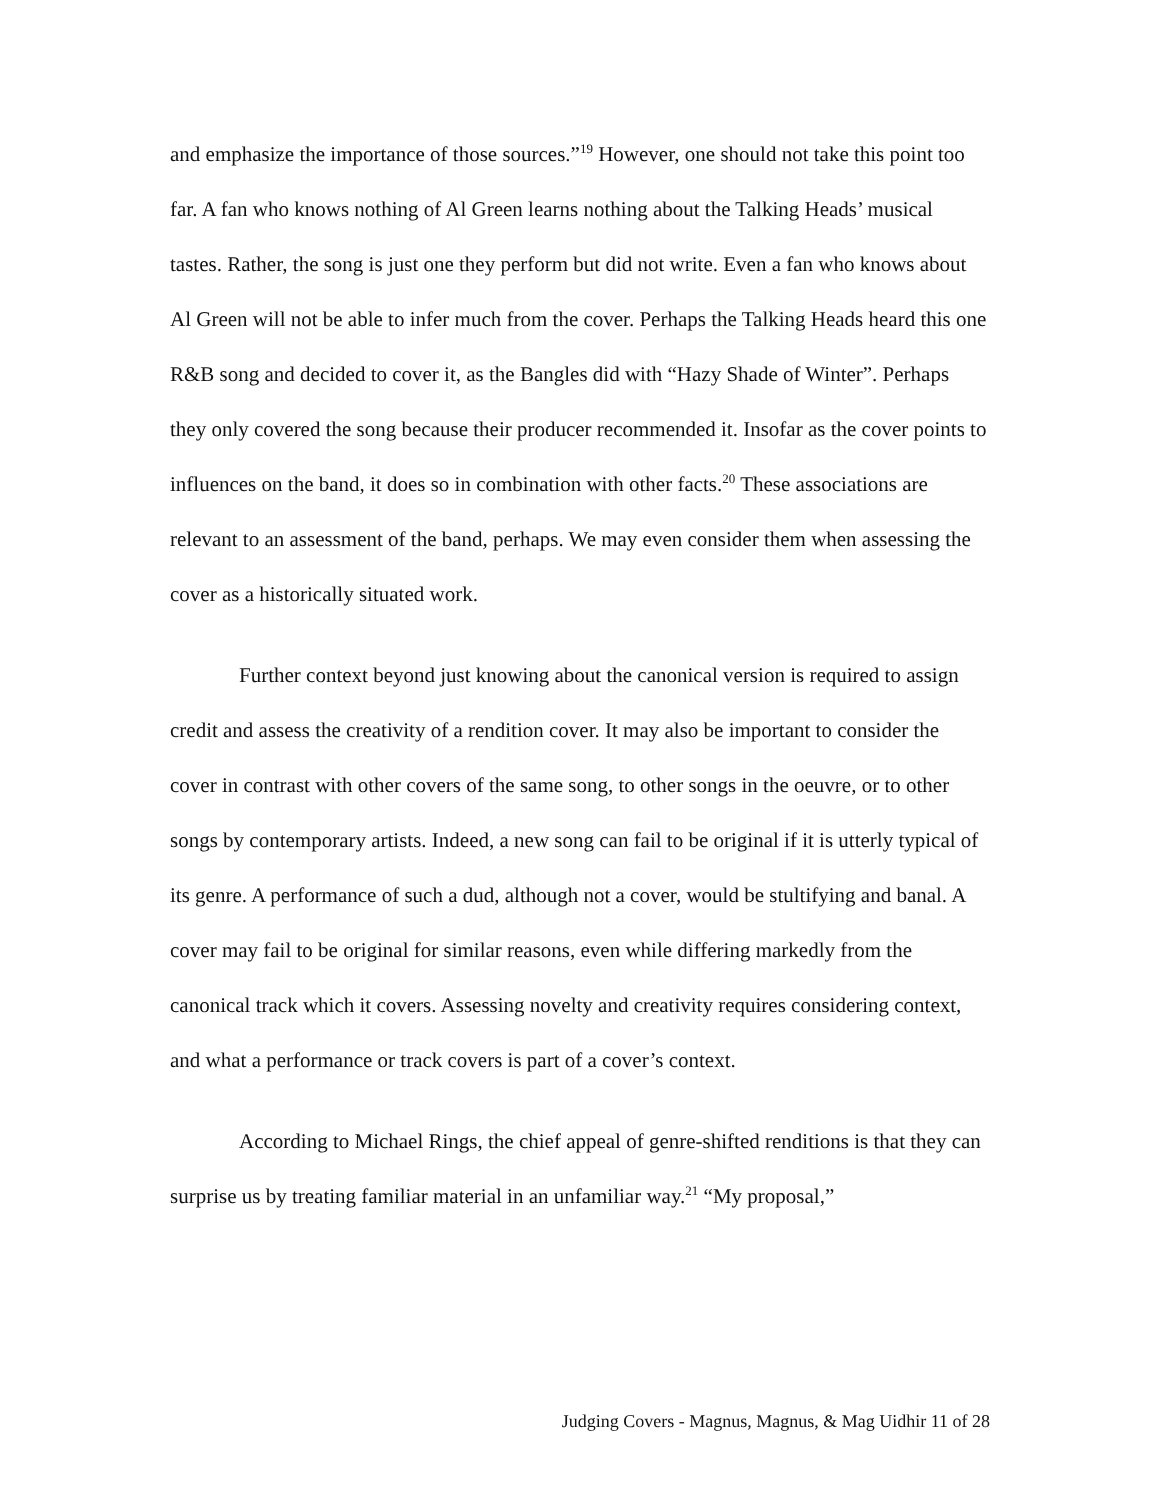and emphasize the importance of those sources.”<sup>19</sup> However, one should not take this point too far. A fan who knows nothing of Al Green learns nothing about the Talking Heads’ musical tastes. Rather, the song is just one they perform but did not write. Even a fan who knows about Al Green will not be able to infer much from the cover. Perhaps the Talking Heads heard this one R&B song and decided to cover it, as the Bangles did with “Hazy Shade of Winter”. Perhaps they only covered the song because their producer recommended it. Insofar as the cover points to influences on the band, it does so in combination with other facts.<sup>20</sup> These associations are relevant to an assessment of the band, perhaps. We may even consider them when assessing the cover as a historically situated work.
Further context beyond just knowing about the canonical version is required to assign credit and assess the creativity of a rendition cover. It may also be important to consider the cover in contrast with other covers of the same song, to other songs in the oeuvre, or to other songs by contemporary artists. Indeed, a new song can fail to be original if it is utterly typical of its genre. A performance of such a dud, although not a cover, would be stultifying and banal. A cover may fail to be original for similar reasons, even while differing markedly from the canonical track which it covers. Assessing novelty and creativity requires considering context, and what a performance or track covers is part of a cover’s context.
According to Michael Rings, the chief appeal of genre-shifted renditions is that they can surprise us by treating familiar material in an unfamiliar way.<sup>21</sup> “My proposal,”
Judging Covers - Magnus, Magnus, & Mag Uidhir 11 of 28